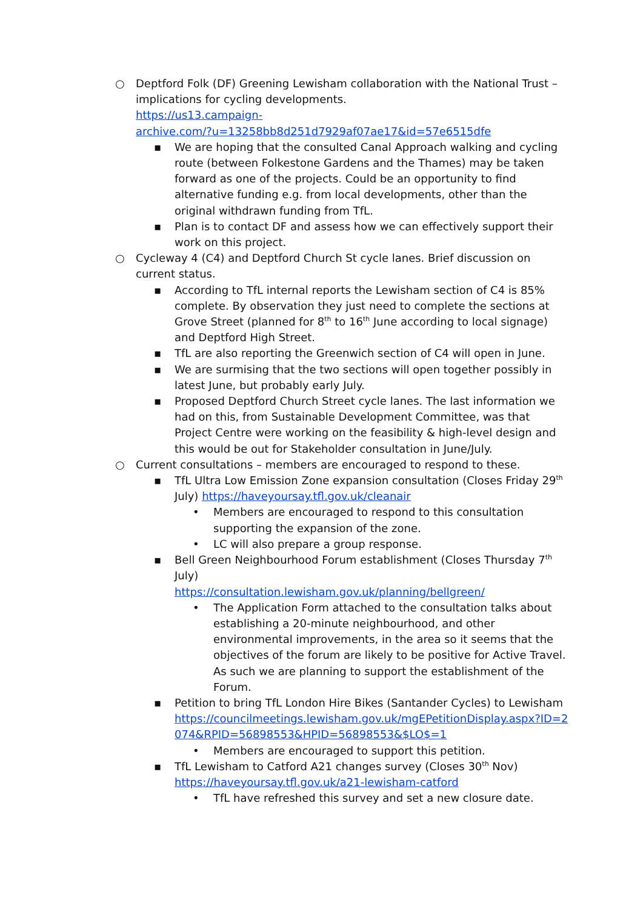○ Deptford Folk (DF) Greening Lewisham collaboration with the National Trust – implications for cycling developments.
https://us13.campaign-
archive.com/?u=13258bb8d251d7929af07ae17&id=57e6515dfe
▪ We are hoping that the consulted Canal Approach walking and cycling route (between Folkestone Gardens and the Thames) may be taken forward as one of the projects. Could be an opportunity to find alternative funding e.g. from local developments, other than the original withdrawn funding from TfL.
▪ Plan is to contact DF and assess how we can effectively support their work on this project.
○ Cycleway 4 (C4) and Deptford Church St cycle lanes. Brief discussion on current status.
▪ According to TfL internal reports the Lewisham section of C4 is 85% complete. By observation they just need to complete the sections at Grove Street (planned for 8<sup>th</sup> to 16<sup>th</sup> June according to local signage) and Deptford High Street.
▪ TfL are also reporting the Greenwich section of C4 will open in June.
▪ We are surmising that the two sections will open together possibly in latest June, but probably early July.
▪ Proposed Deptford Church Street cycle lanes. The last information we had on this, from Sustainable Development Committee, was that Project Centre were working on the feasibility & high-level design and this would be out for Stakeholder consultation in June/July.
○ Current consultations – members are encouraged to respond to these.
▪ TfL Ultra Low Emission Zone expansion consultation (Closes Friday 29<sup>th</sup> July) https://haveyoursay.tfl.gov.uk/cleanair
• Members are encouraged to respond to this consultation supporting the expansion of the zone.
• LC will also prepare a group response.
▪ Bell Green Neighbourhood Forum establishment (Closes Thursday 7<sup>th</sup> July)
https://consultation.lewisham.gov.uk/planning/bellgreen/
• The Application Form attached to the consultation talks about establishing a 20-minute neighbourhood, and other environmental improvements, in the area so it seems that the objectives of the forum are likely to be positive for Active Travel. As such we are planning to support the establishment of the Forum.
▪ Petition to bring TfL London Hire Bikes (Santander Cycles) to Lewisham https://councilmeetings.lewisham.gov.uk/mgEPetitionDisplay.aspx?ID=2074&RPID=56898553&HPID=56898553&$LO$=1
• Members are encouraged to support this petition.
▪ TfL Lewisham to Catford A21 changes survey (Closes 30<sup>th</sup> Nov)
https://haveyoursay.tfl.gov.uk/a21-lewisham-catford
• TfL have refreshed this survey and set a new closure date.